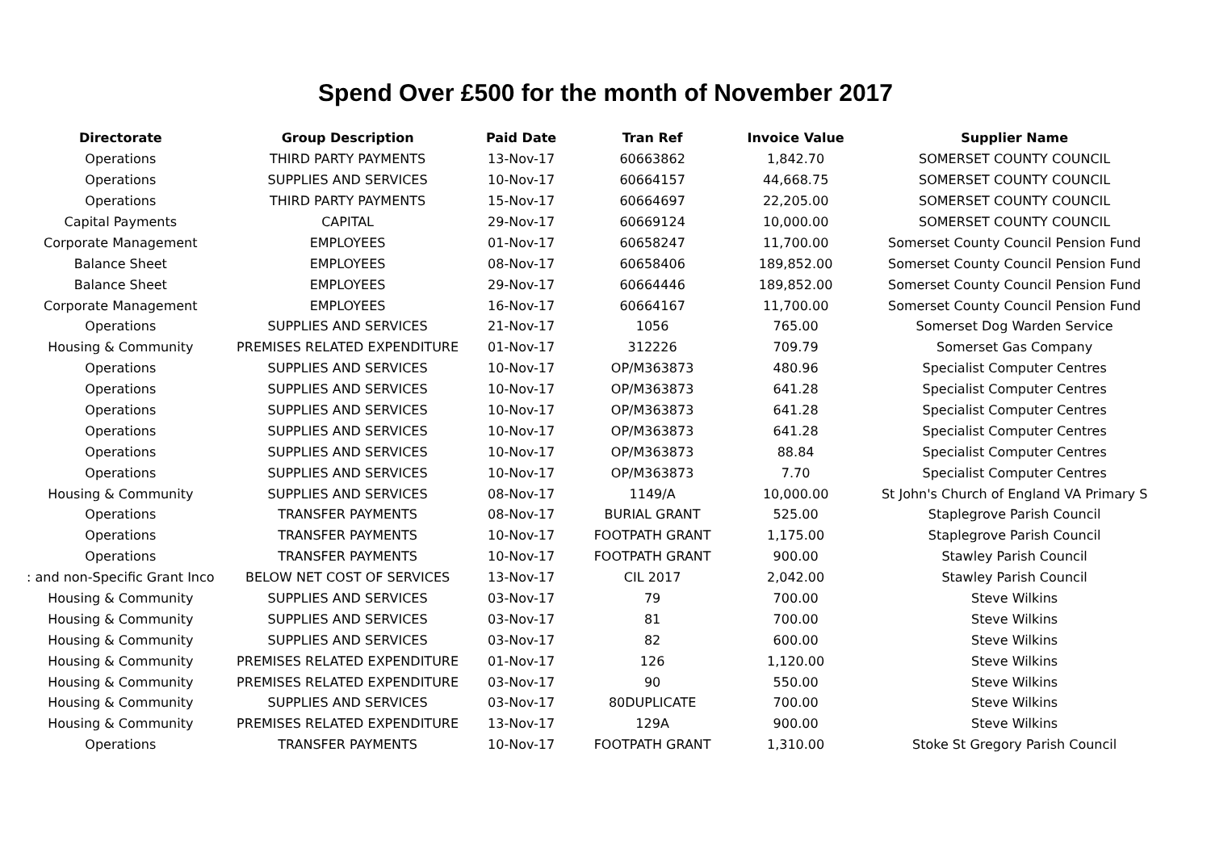Spend Over £500 for the month of November 2017
| Directorate | Group Description | Paid Date | Tran Ref | Invoice Value | Supplier Name |
| --- | --- | --- | --- | --- | --- |
| Operations | THIRD PARTY PAYMENTS | 13-Nov-17 | 60663862 | 1,842.70 | SOMERSET COUNTY COUNCIL |
| Operations | SUPPLIES AND SERVICES | 10-Nov-17 | 60664157 | 44,668.75 | SOMERSET COUNTY COUNCIL |
| Operations | THIRD PARTY PAYMENTS | 15-Nov-17 | 60664697 | 22,205.00 | SOMERSET COUNTY COUNCIL |
| Capital Payments | CAPITAL | 29-Nov-17 | 60669124 | 10,000.00 | SOMERSET COUNTY COUNCIL |
| Corporate Management | EMPLOYEES | 01-Nov-17 | 60658247 | 11,700.00 | Somerset County Council Pension Fund |
| Balance Sheet | EMPLOYEES | 08-Nov-17 | 60658406 | 189,852.00 | Somerset County Council Pension Fund |
| Balance Sheet | EMPLOYEES | 29-Nov-17 | 60664446 | 189,852.00 | Somerset County Council Pension Fund |
| Corporate Management | EMPLOYEES | 16-Nov-17 | 60664167 | 11,700.00 | Somerset County Council Pension Fund |
| Operations | SUPPLIES AND SERVICES | 21-Nov-17 | 1056 | 765.00 | Somerset Dog Warden Service |
| Housing & Community | PREMISES RELATED EXPENDITURE | 01-Nov-17 | 312226 | 709.79 | Somerset Gas Company |
| Operations | SUPPLIES AND SERVICES | 10-Nov-17 | OP/M363873 | 480.96 | Specialist Computer Centres |
| Operations | SUPPLIES AND SERVICES | 10-Nov-17 | OP/M363873 | 641.28 | Specialist Computer Centres |
| Operations | SUPPLIES AND SERVICES | 10-Nov-17 | OP/M363873 | 641.28 | Specialist Computer Centres |
| Operations | SUPPLIES AND SERVICES | 10-Nov-17 | OP/M363873 | 641.28 | Specialist Computer Centres |
| Operations | SUPPLIES AND SERVICES | 10-Nov-17 | OP/M363873 | 88.84 | Specialist Computer Centres |
| Operations | SUPPLIES AND SERVICES | 10-Nov-17 | OP/M363873 | 7.70 | Specialist Computer Centres |
| Housing & Community | SUPPLIES AND SERVICES | 08-Nov-17 | 1149/A | 10,000.00 | St John's Church of England VA Primary S |
| Operations | TRANSFER PAYMENTS | 08-Nov-17 | BURIAL GRANT | 525.00 | Staplegrove Parish Council |
| Operations | TRANSFER PAYMENTS | 10-Nov-17 | FOOTPATH GRANT | 1,175.00 | Staplegrove Parish Council |
| Operations | TRANSFER PAYMENTS | 10-Nov-17 | FOOTPATH GRANT | 900.00 | Stawley Parish Council |
| : and non-Specific Grant Inco | BELOW NET COST OF SERVICES | 13-Nov-17 | CIL 2017 | 2,042.00 | Stawley Parish Council |
| Housing & Community | SUPPLIES AND SERVICES | 03-Nov-17 | 79 | 700.00 | Steve Wilkins |
| Housing & Community | SUPPLIES AND SERVICES | 03-Nov-17 | 81 | 700.00 | Steve Wilkins |
| Housing & Community | SUPPLIES AND SERVICES | 03-Nov-17 | 82 | 600.00 | Steve Wilkins |
| Housing & Community | PREMISES RELATED EXPENDITURE | 01-Nov-17 | 126 | 1,120.00 | Steve Wilkins |
| Housing & Community | PREMISES RELATED EXPENDITURE | 03-Nov-17 | 90 | 550.00 | Steve Wilkins |
| Housing & Community | SUPPLIES AND SERVICES | 03-Nov-17 | 80DUPLICATE | 700.00 | Steve Wilkins |
| Housing & Community | PREMISES RELATED EXPENDITURE | 13-Nov-17 | 129A | 900.00 | Steve Wilkins |
| Operations | TRANSFER PAYMENTS | 10-Nov-17 | FOOTPATH GRANT | 1,310.00 | Stoke St Gregory Parish Council |